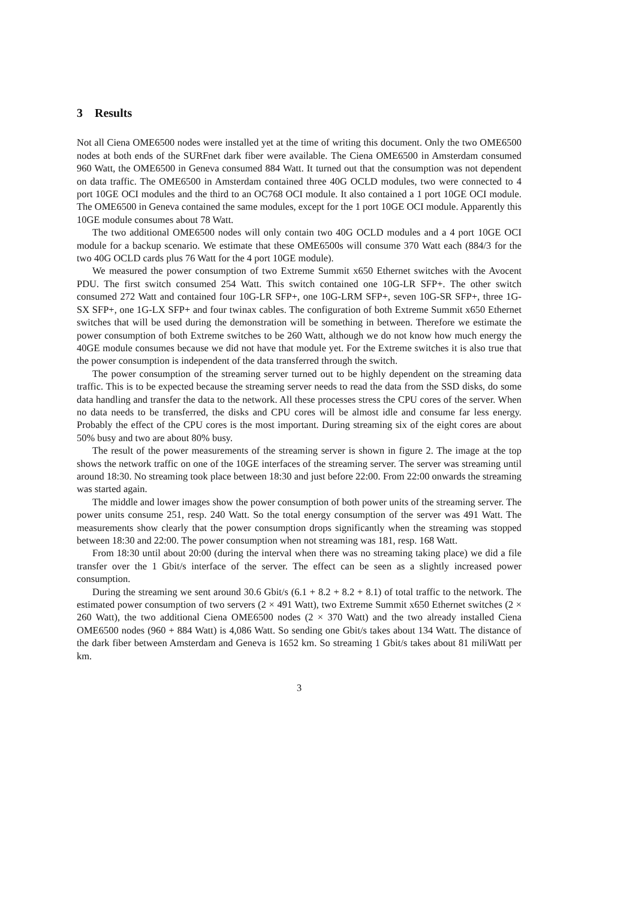3 Results
Not all Ciena OME6500 nodes were installed yet at the time of writing this document. Only the two OME6500 nodes at both ends of the SURFnet dark fiber were available. The Ciena OME6500 in Amsterdam consumed 960 Watt, the OME6500 in Geneva consumed 884 Watt. It turned out that the consumption was not dependent on data traffic. The OME6500 in Amsterdam contained three 40G OCLD modules, two were connected to 4 port 10GE OCI modules and the third to an OC768 OCI module. It also contained a 1 port 10GE OCI module. The OME6500 in Geneva contained the same modules, except for the 1 port 10GE OCI module. Apparently this 10GE module consumes about 78 Watt.
The two additional OME6500 nodes will only contain two 40G OCLD modules and a 4 port 10GE OCI module for a backup scenario. We estimate that these OME6500s will consume 370 Watt each (884/3 for the two 40G OCLD cards plus 76 Watt for the 4 port 10GE module).
We measured the power consumption of two Extreme Summit x650 Ethernet switches with the Avocent PDU. The first switch consumed 254 Watt. This switch contained one 10G-LR SFP+. The other switch consumed 272 Watt and contained four 10G-LR SFP+, one 10G-LRM SFP+, seven 10G-SR SFP+, three 1G-SX SFP+, one 1G-LX SFP+ and four twinax cables. The configuration of both Extreme Summit x650 Ethernet switches that will be used during the demonstration will be something in between. Therefore we estimate the power consumption of both Extreme switches to be 260 Watt, although we do not know how much energy the 40GE module consumes because we did not have that module yet. For the Extreme switches it is also true that the power consumption is independent of the data transferred through the switch.
The power consumption of the streaming server turned out to be highly dependent on the streaming data traffic. This is to be expected because the streaming server needs to read the data from the SSD disks, do some data handling and transfer the data to the network. All these processes stress the CPU cores of the server. When no data needs to be transferred, the disks and CPU cores will be almost idle and consume far less energy. Probably the effect of the CPU cores is the most important. During streaming six of the eight cores are about 50% busy and two are about 80% busy.
The result of the power measurements of the streaming server is shown in figure 2. The image at the top shows the network traffic on one of the 10GE interfaces of the streaming server. The server was streaming until around 18:30. No streaming took place between 18:30 and just before 22:00. From 22:00 onwards the streaming was started again.
The middle and lower images show the power consumption of both power units of the streaming server. The power units consume 251, resp. 240 Watt. So the total energy consumption of the server was 491 Watt. The measurements show clearly that the power consumption drops significantly when the streaming was stopped between 18:30 and 22:00. The power consumption when not streaming was 181, resp. 168 Watt.
From 18:30 until about 20:00 (during the interval when there was no streaming taking place) we did a file transfer over the 1 Gbit/s interface of the server. The effect can be seen as a slightly increased power consumption.
During the streaming we sent around 30.6 Gbit/s (6.1 + 8.2 + 8.2 + 8.1) of total traffic to the network. The estimated power consumption of two servers (2 × 491 Watt), two Extreme Summit x650 Ethernet switches (2 × 260 Watt), the two additional Ciena OME6500 nodes (2 × 370 Watt) and the two already installed Ciena OME6500 nodes (960 + 884 Watt) is 4,086 Watt. So sending one Gbit/s takes about 134 Watt. The distance of the dark fiber between Amsterdam and Geneva is 1652 km. So streaming 1 Gbit/s takes about 81 miliWatt per km.
3